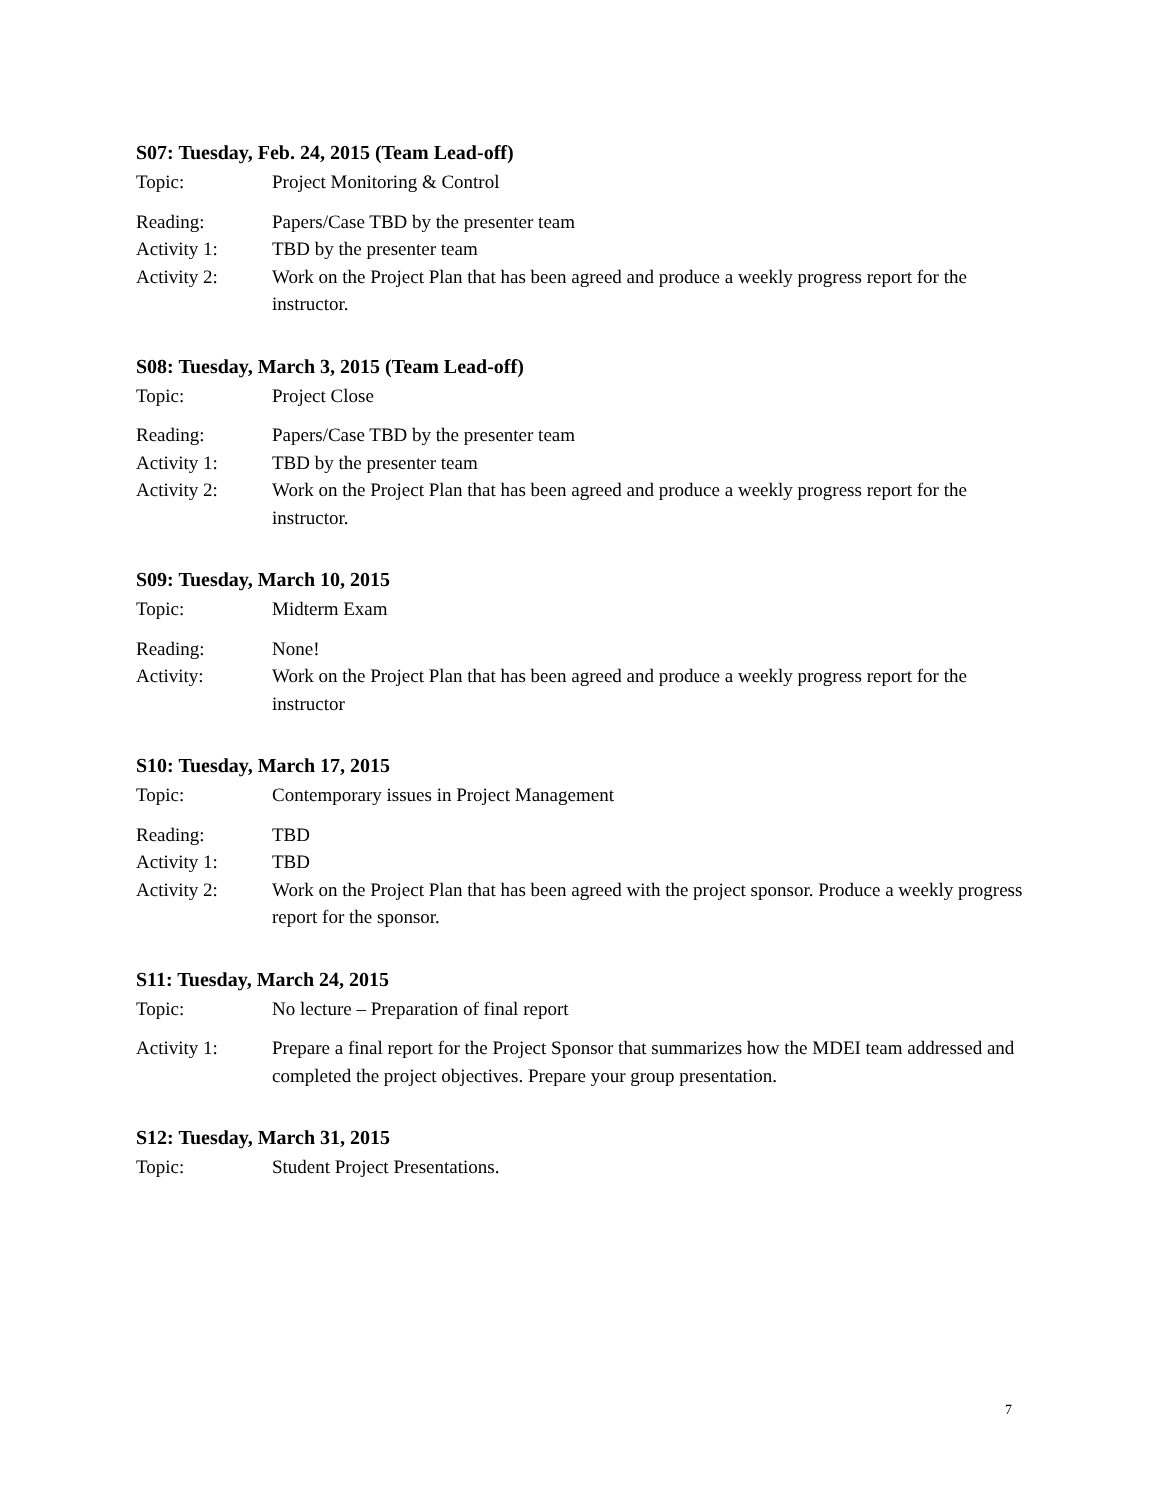S07: Tuesday, Feb. 24, 2015 (Team Lead-off)
Topic: Project Monitoring & Control
Reading: Papers/Case TBD by the presenter team
Activity 1: TBD by the presenter team
Activity 2: Work on the Project Plan that has been agreed and produce a weekly progress report for the instructor.
S08: Tuesday, March 3, 2015 (Team Lead-off)
Topic: Project Close
Reading: Papers/Case TBD by the presenter team
Activity 1: TBD by the presenter team
Activity 2: Work on the Project Plan that has been agreed and produce a weekly progress report for the instructor.
S09: Tuesday, March 10, 2015
Topic: Midterm Exam
Reading: None!
Activity: Work on the Project Plan that has been agreed and produce a weekly progress report for the instructor
S10: Tuesday, March 17, 2015
Topic: Contemporary issues in Project Management
Reading: TBD
Activity 1: TBD
Activity 2: Work on the Project Plan that has been agreed with the project sponsor. Produce a weekly progress report for the sponsor.
S11: Tuesday, March 24, 2015
Topic: No lecture – Preparation of final report
Activity 1: Prepare a final report for the Project Sponsor that summarizes how the MDEI team addressed and completed the project objectives. Prepare your group presentation.
S12: Tuesday, March 31, 2015
Topic: Student Project Presentations.
7